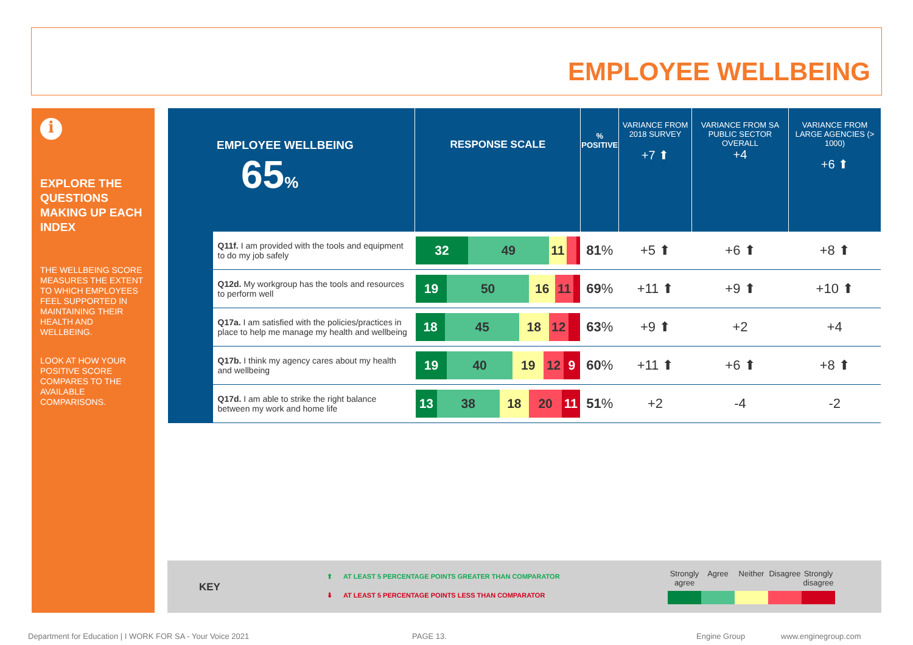EMPLOYEE WELLBEING
i
EXPLORE THE QUESTIONS MAKING UP EACH INDEX
THE WELLBEING SCORE MEASURES THE EXTENT TO WHICH EMPLOYEES FEEL SUPPORTED IN MAINTAINING THEIR HEALTH AND WELLBEING.
LOOK AT HOW YOUR POSITIVE SCORE COMPARES TO THE AVAILABLE COMPARISONS.
| EMPLOYEE WELLBEING 65 % | | RESPONSE SCALE | % POSITIVE | VARIANCE FROM 2018 SURVEY +7 ⬆ | VARIANCE FROM SA PUBLIC SECTOR OVERALL +4 | VARIANCE FROM LARGE AGENCIES (> 1000) +6 ⬆ |
| | Q11f. I am provided with the tools and equipment to do my job safely | 32 49 11 | 81 % | +5 ⬆ | +6 ⬆ | +8 ⬆ |
| | Q12d. My workgroup has the tools and resources to perform well | 19 50 16 11 | 69 % | +11 ⬆ | +9 ⬆ | +10 ⬆ |
| | Q17a. I am satisfied with the policies/practices in place to help me manage my health and wellbeing | 18 45 18 12 | 63 % | +9 ⬆ | +2 | +4 |
| | Q17b. I think my agency cares about my health and wellbeing | 19 40 19 12 9 | 60 % | +11 ⬆ | +6 ⬆ | +8 ⬆ |
| | Q17d. I am able to strike the right balance between my work and home life | 13 38 18 20 11 | 51 % | +2 | -4 | -2 |
KEY
⬆ AT LEAST 5 PERCENTAGE POINTS GREATER THAN COMPARATOR
⬇ AT LEAST 5 PERCENTAGE POINTS LESS THAN COMPARATOR
Strongly agree
Agree Neither Disagree
Strongly disagree
Department for Education | I WORK FOR SA - Your Voice 2021
PAGE 13. Engine Group www.enginegroup.com